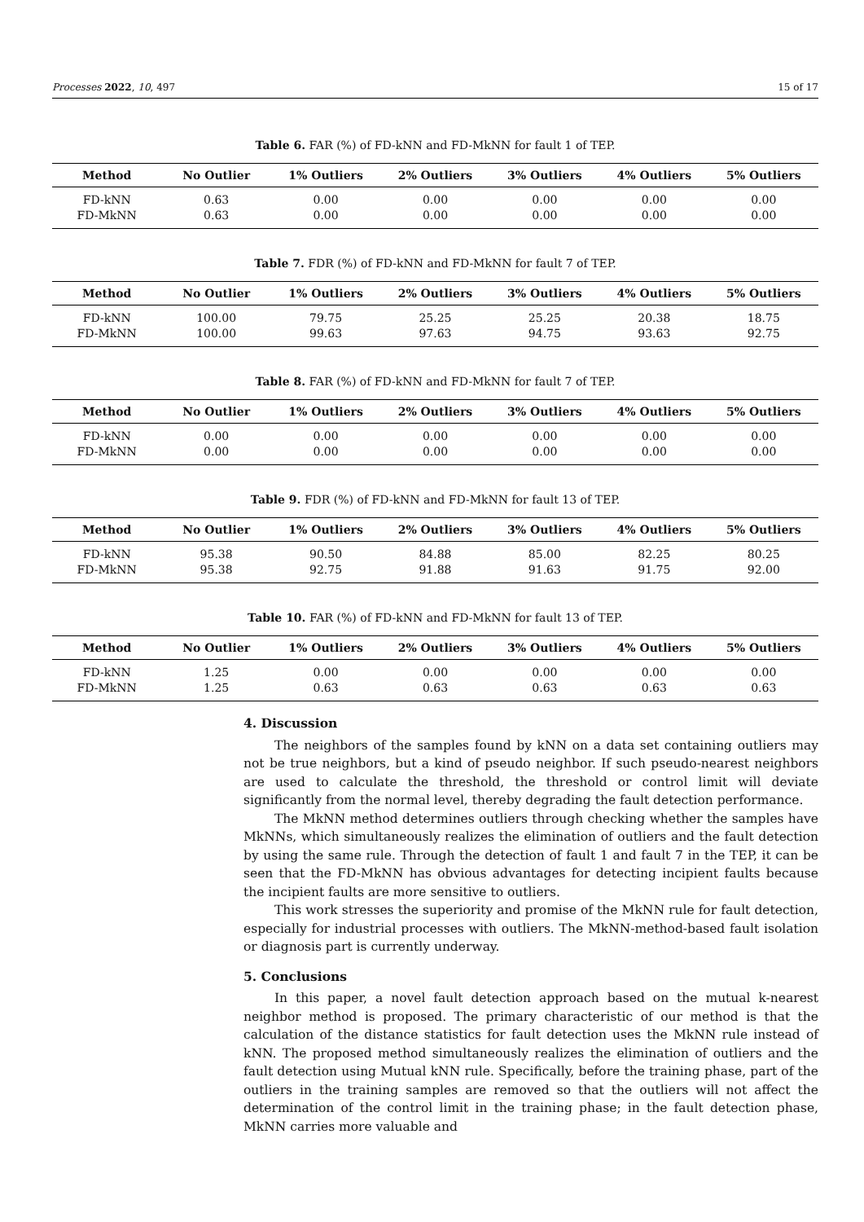Processes 2022, 10, 497 15 of 17
Table 6. FAR (%) of FD-kNN and FD-MkNN for fault 1 of TEP.
| Method | No Outlier | 1% Outliers | 2% Outliers | 3% Outliers | 4% Outliers | 5% Outliers |
| --- | --- | --- | --- | --- | --- | --- |
| FD-kNN | 0.63 | 0.00 | 0.00 | 0.00 | 0.00 | 0.00 |
| FD-MkNN | 0.63 | 0.00 | 0.00 | 0.00 | 0.00 | 0.00 |
Table 7. FDR (%) of FD-kNN and FD-MkNN for fault 7 of TEP.
| Method | No Outlier | 1% Outliers | 2% Outliers | 3% Outliers | 4% Outliers | 5% Outliers |
| --- | --- | --- | --- | --- | --- | --- |
| FD-kNN | 100.00 | 79.75 | 25.25 | 25.25 | 20.38 | 18.75 |
| FD-MkNN | 100.00 | 99.63 | 97.63 | 94.75 | 93.63 | 92.75 |
Table 8. FAR (%) of FD-kNN and FD-MkNN for fault 7 of TEP.
| Method | No Outlier | 1% Outliers | 2% Outliers | 3% Outliers | 4% Outliers | 5% Outliers |
| --- | --- | --- | --- | --- | --- | --- |
| FD-kNN | 0.00 | 0.00 | 0.00 | 0.00 | 0.00 | 0.00 |
| FD-MkNN | 0.00 | 0.00 | 0.00 | 0.00 | 0.00 | 0.00 |
Table 9. FDR (%) of FD-kNN and FD-MkNN for fault 13 of TEP.
| Method | No Outlier | 1% Outliers | 2% Outliers | 3% Outliers | 4% Outliers | 5% Outliers |
| --- | --- | --- | --- | --- | --- | --- |
| FD-kNN | 95.38 | 90.50 | 84.88 | 85.00 | 82.25 | 80.25 |
| FD-MkNN | 95.38 | 92.75 | 91.88 | 91.63 | 91.75 | 92.00 |
Table 10. FAR (%) of FD-kNN and FD-MkNN for fault 13 of TEP.
| Method | No Outlier | 1% Outliers | 2% Outliers | 3% Outliers | 4% Outliers | 5% Outliers |
| --- | --- | --- | --- | --- | --- | --- |
| FD-kNN | 1.25 | 0.00 | 0.00 | 0.00 | 0.00 | 0.00 |
| FD-MkNN | 1.25 | 0.63 | 0.63 | 0.63 | 0.63 | 0.63 |
4. Discussion
The neighbors of the samples found by kNN on a data set containing outliers may not be true neighbors, but a kind of pseudo neighbor. If such pseudo-nearest neighbors are used to calculate the threshold, the threshold or control limit will deviate significantly from the normal level, thereby degrading the fault detection performance.
The MkNN method determines outliers through checking whether the samples have MkNNs, which simultaneously realizes the elimination of outliers and the fault detection by using the same rule. Through the detection of fault 1 and fault 7 in the TEP, it can be seen that the FD-MkNN has obvious advantages for detecting incipient faults because the incipient faults are more sensitive to outliers.
This work stresses the superiority and promise of the MkNN rule for fault detection, especially for industrial processes with outliers. The MkNN-method-based fault isolation or diagnosis part is currently underway.
5. Conclusions
In this paper, a novel fault detection approach based on the mutual k-nearest neighbor method is proposed. The primary characteristic of our method is that the calculation of the distance statistics for fault detection uses the MkNN rule instead of kNN. The proposed method simultaneously realizes the elimination of outliers and the fault detection using Mutual kNN rule. Specifically, before the training phase, part of the outliers in the training samples are removed so that the outliers will not affect the determination of the control limit in the training phase; in the fault detection phase, MkNN carries more valuable and